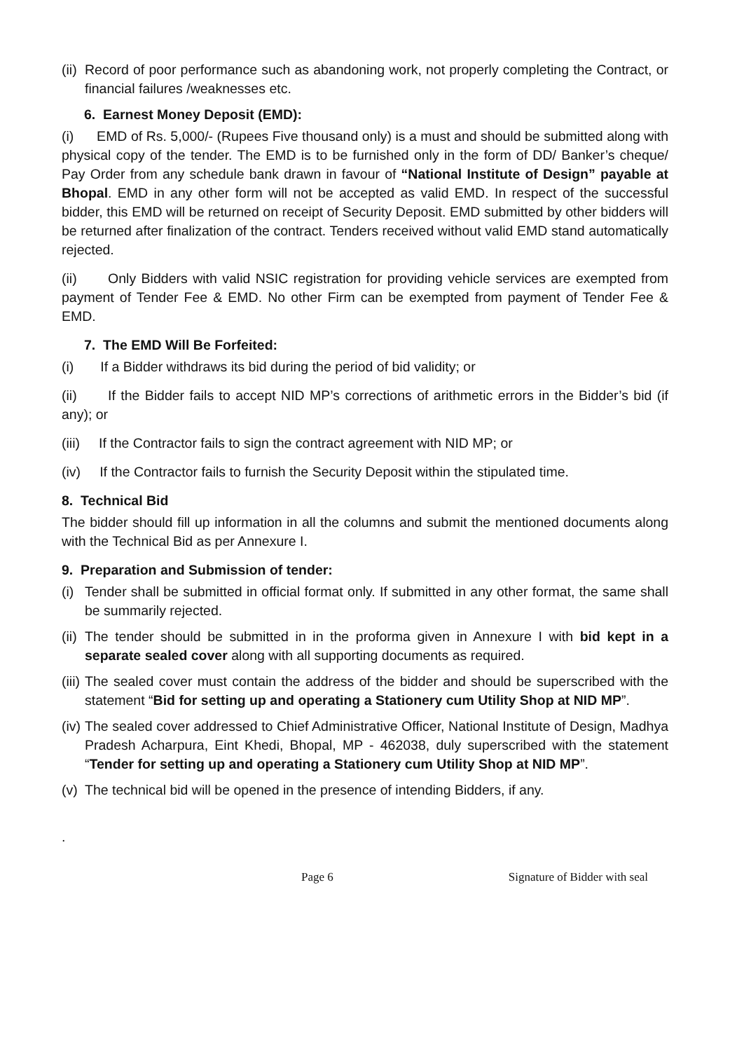(ii) Record of poor performance such as abandoning work, not properly completing the Contract, or financial failures /weaknesses etc.
6. Earnest Money Deposit (EMD):
(i) EMD of Rs. 5,000/- (Rupees Five thousand only) is a must and should be submitted along with physical copy of the tender. The EMD is to be furnished only in the form of DD/ Banker’s cheque/ Pay Order from any schedule bank drawn in favour of “National Institute of Design” payable at Bhopal. EMD in any other form will not be accepted as valid EMD. In respect of the successful bidder, this EMD will be returned on receipt of Security Deposit. EMD submitted by other bidders will be returned after finalization of the contract. Tenders received without valid EMD stand automatically rejected.
(ii) Only Bidders with valid NSIC registration for providing vehicle services are exempted from payment of Tender Fee & EMD. No other Firm can be exempted from payment of Tender Fee & EMD.
7. The EMD Will Be Forfeited:
(i) If a Bidder withdraws its bid during the period of bid validity; or
(ii) If the Bidder fails to accept NID MP’s corrections of arithmetic errors in the Bidder’s bid (if any); or
(iii) If the Contractor fails to sign the contract agreement with NID MP; or
(iv) If the Contractor fails to furnish the Security Deposit within the stipulated time.
8. Technical Bid
The bidder should fill up information in all the columns and submit the mentioned documents along with the Technical Bid as per Annexure I.
9. Preparation and Submission of tender:
(i) Tender shall be submitted in official format only. If submitted in any other format, the same shall be summarily rejected.
(ii) The tender should be submitted in in the proforma given in Annexure I with bid kept in a separate sealed cover along with all supporting documents as required.
(iii) The sealed cover must contain the address of the bidder and should be superscribed with the statement “Bid for setting up and operating a Stationery cum Utility Shop at NID MP”.
(iv) The sealed cover addressed to Chief Administrative Officer, National Institute of Design, Madhya Pradesh Acharpura, Eint Khedi, Bhopal, MP - 462038, duly superscribed with the statement “Tender for setting up and operating a Stationery cum Utility Shop at NID MP”.
(v) The technical bid will be opened in the presence of intending Bidders, if any.
.
Page 6 Signature of Bidder with seal